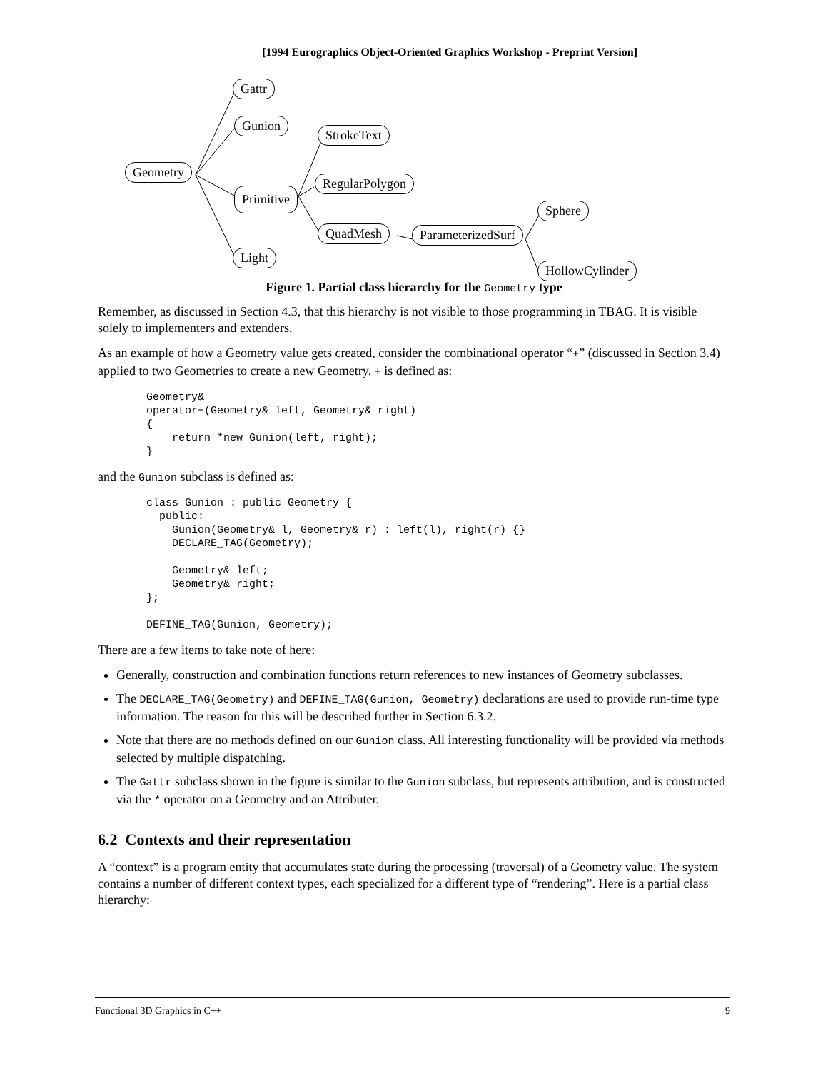[1994 Eurographics Object-Oriented Graphics Workshop - Preprint Version]
Gattr
Gunion
Geometry
Primitive
Light
StrokeText
RegularPolygon
QuadMesh ParameterizedSurf
Sphere
HollowCylinder
Figure 1. Partial class hierarchy for the Geometry type
Remember, as discussed in Section 4.3, that this hierarchy is not visible to those programming in TBAG. It is visible solely to implementers and extenders.
As an example of how a Geometry value gets created, consider the combinational operator “+” (discussed in Section 3.4) applied to two Geometries to create a new Geometry. + is defined as:
Geometry&
operator+(Geometry& left, Geometry& right)
{
    return *new Gunion(left, right);
}
and the Gunion subclass is defined as:
class Gunion : public Geometry {
  public:
    Gunion(Geometry& l, Geometry& r) : left(l), right(r) {}
    DECLARE_TAG(Geometry);

    Geometry& left;
    Geometry& right;
};

DEFINE_TAG(Gunion, Geometry);
There are a few items to take note of here:
Generally, construction and combination functions return references to new instances of Geometry subclasses.
The DECLARE_TAG(Geometry) and DEFINE_TAG(Gunion, Geometry) declarations are used to provide run-time type information. The reason for this will be described further in Section 6.3.2.
Note that there are no methods defined on our Gunion class. All interesting functionality will be provided via methods selected by multiple dispatching.
The Gattr subclass shown in the figure is similar to the Gunion subclass, but represents attribution, and is constructed via the * operator on a Geometry and an Attributer.
6.2 Contexts and their representation
A “context” is a program entity that accumulates state during the processing (traversal) of a Geometry value. The system contains a number of different context types, each specialized for a different type of “rendering”. Here is a partial class hierarchy:
Functional 3D Graphics in C++ 9